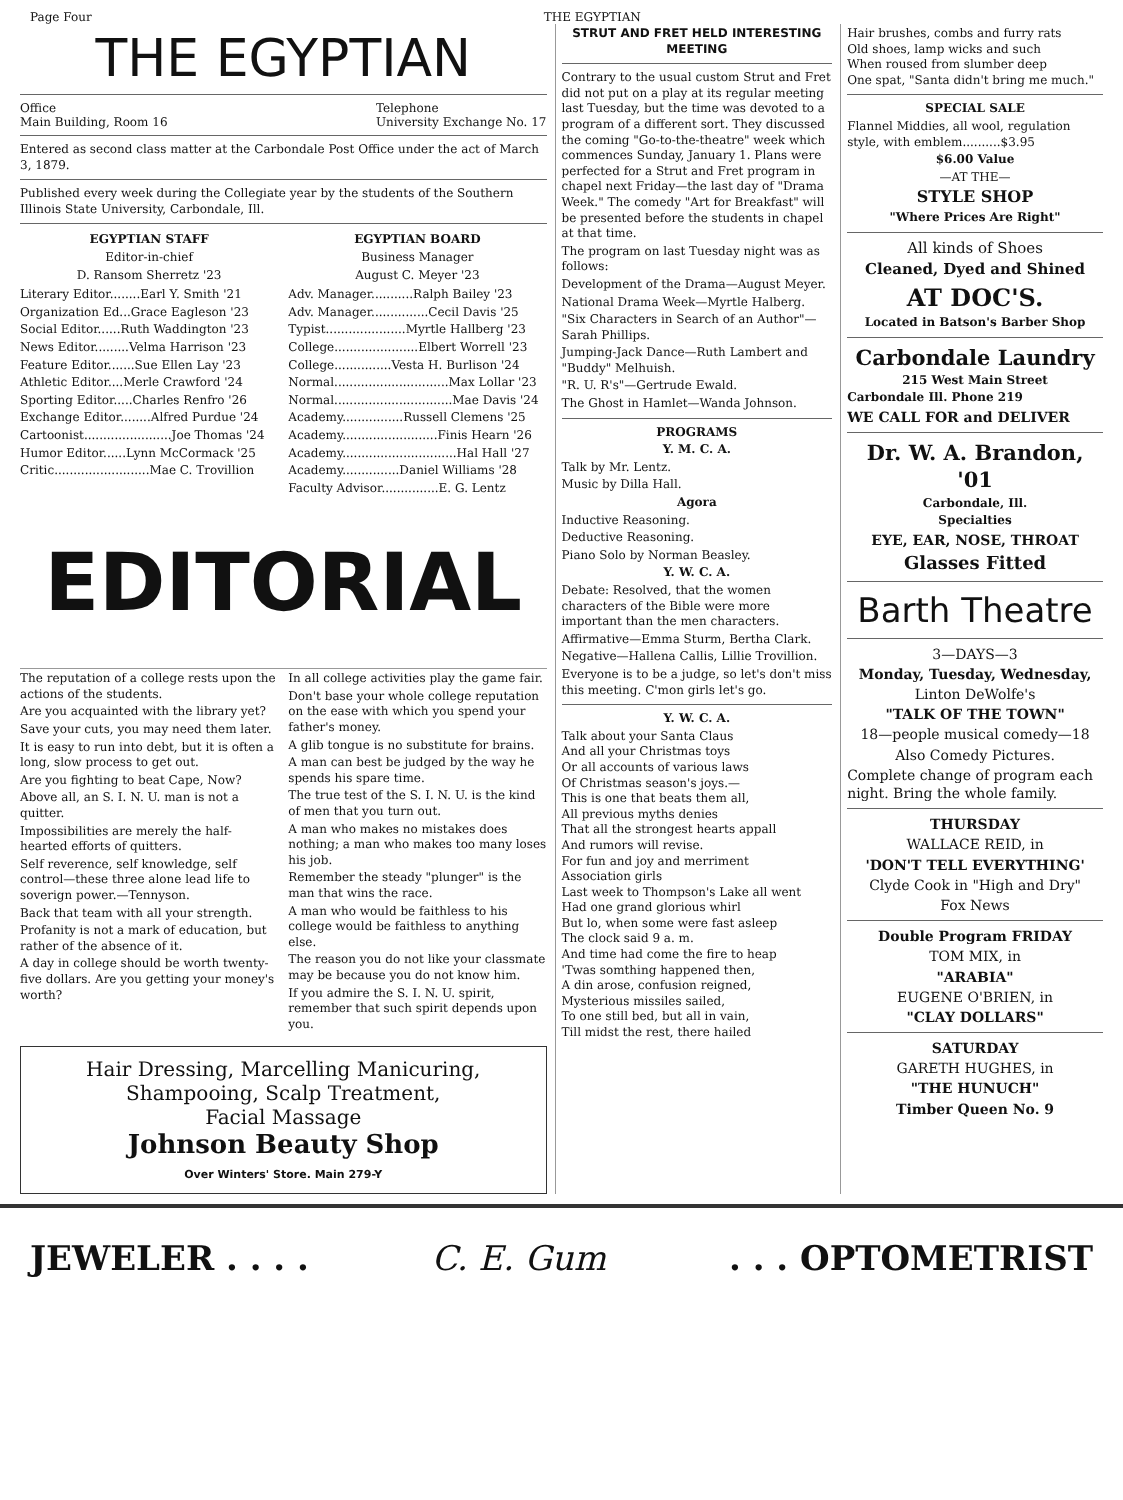Page Four THE EGYPTIAN
THE EGYPTIAN
Office
Main Building, Room 16 Telephone
University Exchange No. 17
Entered as second class matter at the Carbondale Post Office under the act of March 3, 1879.
Published every week during the Collegiate year by the students of the Southern Illinois State University, Carbondale, Ill.
EGYPTIAN STAFF
Editor-in-chief
D. Ransom Sherretz '23
EGYPTIAN BOARD
Business Manager
August C. Meyer '23
Literary Editor........Earl Y. Smith '21
Organization Ed...Grace Eagleson '23
Social Editor......Ruth Waddington '23
News Editor.........Velma Harrison '23
Feature Editor.......Sue Ellen Lay '23
Athletic Editor....Merle Crawford '24
Sporting Editor.....Charles Renfro '26
Exchange Editor........Alfred Purdue '24
Cartoonist.......................Joe Thomas '24
Humor Editor......Lynn McCormack '25
Critic.........................Mae C. Trovillion
Adv. Manager...........Ralph Bailey '23
Adv. Manager...............Cecil Davis '25
Typist.....................Myrtle Hallberg '23
College......................Elbert Worrell '23
College...............Vesta H. Burlison '24
Normal..............................Max Lollar '23
Normal...............................Mae Davis '24
Academy................Russell Clemens '25
Academy.........................Finis Hearn '26
Academy..............................Hal Hall '27
Academy...............Daniel Williams '28
Faculty Advisor...............E. G. Lentz
EDITORIAL
The reputation of a college rests upon the actions of the students.
Are you acquainted with the library yet?
Save your cuts, you may need them later.
It is easy to run into debt, but it is often a long, slow process to get out.
Are you fighting to beat Cape, Now?
Above all, an S. I. N. U. man is not a quitter.
Impossibilities are merely the half-hearted efforts of quitters.
Self reverence, self knowledge, self control—these three alone lead life to soverign power.—Tennyson.
Back that team with all your strength.
Profanity is not a mark of education, but rather of the absence of it.
A day in college should be worth twenty-five dollars. Are you getting your money's worth?
In all college activities play the game fair.
Don't base your whole college reputation on the ease with which you spend your father's money.
A glib tongue is no substitute for brains.
A man can best be judged by the way he spends his spare time.
The true test of the S. I. N. U. is the kind of men that you turn out.
A man who makes no mistakes does nothing; a man who makes too many loses his job.
Remember the steady "plunger" is the man that wins the race.
A man who would be faithless to his college would be faithless to anything else.
The reason you do not like your classmate may be because you do not know him.
If you admire the S. I. N. U. spirit, remember that such spirit depends upon you.
Hair Dressing, Marcelling Manicuring,
Shampooing, Scalp Treatment,
Facial Massage
Johnson Beauty Shop
Over Winters' Store. Main 279-Y
STRUT AND FRET HELD INTERESTING MEETING
Contrary to the usual custom Strut and Fret did not put on a play at its regular meeting last Tuesday, but the time was devoted to a program of a different sort. They discussed the coming "Go-to-the-theatre" week which commences Sunday, January 1. Plans were perfected for a Strut and Fret program in chapel next Friday—the last day of "Drama Week." The comedy "Art for Breakfast" will be presented before the students in chapel at that time.
The program on last Tuesday night was as follows:
Development of the Drama—August Meyer.
National Drama Week—Myrtle Halberg.
"Six Characters in Search of an Author"—Sarah Phillips.
Jumping-Jack Dance—Ruth Lambert and "Buddy" Melhuish.
"R. U. R's"—Gertrude Ewald.
The Ghost in Hamlet—Wanda Johnson.
PROGRAMS
Y. M. C. A.
Talk by Mr. Lentz.
Music by Dilla Hall.
Agora
Inductive Reasoning.
Deductive Reasoning.
Piano Solo by Norman Beasley.
Y. W. C. A.
Debate: Resolved, that the women characters of the Bible were more important than the men characters.
Affirmative—Emma Sturm, Bertha Clark.
Negative—Hallena Callis, Lillie Trovillion.
Everyone is to be a judge, so let's don't miss this meeting. C'mon girls let's go.
Y. W. C. A.
Talk about your Santa Claus
And all your Christmas toys
Or all accounts of various laws
Of Christmas season's joys.—
This is one that beats them all,
All previous myths denies
That all the strongest hearts appall
And rumors will revise.
For fun and joy and merriment
Association girls
Last week to Thompson's Lake all went
Had one grand glorious whirl
But lo, when some were fast asleep
The clock said 9 a. m.
And time had come the fire to heap
'Twas somthing happened then,
A din arose, confusion reigned,
Mysterious missiles sailed,
To one still bed, but all in vain,
Till midst the rest, there hailed
Hair brushes, combs and furry rats
Old shoes, lamp wicks and such
When roused from slumber deep
One spat, "Santa didn't bring me much."
SPECIAL SALE
Flannel Middies, all wool, regulation style, with emblem..........$3.95
$6.00 Value
—AT THE—
STYLE SHOP
"Where Prices Are Right"
All kinds of Shoes
Cleaned, Dyed and Shined
AT DOC'S.
Located in Batson's Barber Shop
Carbondale Laundry
215 West Main Street
Carbondale Ill. Phone 219
WE CALL FOR and DELIVER
Dr. W. A. Brandon, '01
Carbondale, Ill.
Specialties
EYE, EAR, NOSE, THROAT
Glasses Fitted
Barth Theatre
3—DAYS—3
Monday, Tuesday, Wednesday,
Linton DeWolfe's
"TALK OF THE TOWN"
18—people musical comedy—18
Also Comedy Pictures.
Complete change of program each night. Bring the whole family.
THURSDAY
WALLACE REID, in
'DON'T TELL EVERYTHING'
Clyde Cook in "High and Dry"
Fox News
Double Program FRIDAY
TOM MIX, in
"ARABIA"
EUGENE O'BRIEN, in
"CLAY DOLLARS"
SATURDAY
GARETH HUGHES, in
"THE HUNUCH"
Timber Queen No. 9
JEWELER . . . . C. E. Gum. . . OPTOMETRIST